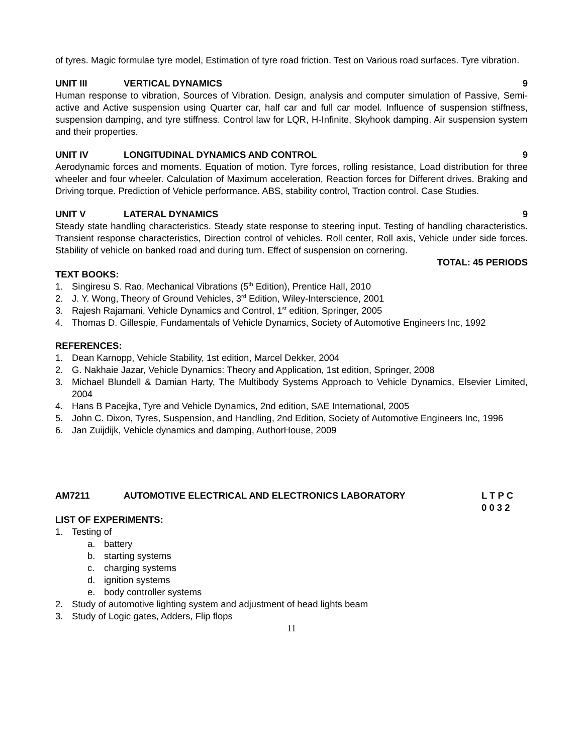of tyres. Magic formulae tyre model, Estimation of tyre road friction. Test on Various road surfaces. Tyre vibration.
UNIT III VERTICAL DYNAMICS 9
Human response to vibration, Sources of Vibration. Design, analysis and computer simulation of Passive, Semi-active and Active suspension using Quarter car, half car and full car model. Influence of suspension stiffness, suspension damping, and tyre stiffness. Control law for LQR, H-Infinite, Skyhook damping. Air suspension system and their properties.
UNIT IV LONGITUDINAL DYNAMICS AND CONTROL 9
Aerodynamic forces and moments. Equation of motion. Tyre forces, rolling resistance, Load distribution for three wheeler and four wheeler. Calculation of Maximum acceleration, Reaction forces for Different drives. Braking and Driving torque. Prediction of Vehicle performance. ABS, stability control, Traction control. Case Studies.
UNIT V LATERAL DYNAMICS 9
Steady state handling characteristics. Steady state response to steering input. Testing of handling characteristics. Transient response characteristics, Direction control of vehicles. Roll center, Roll axis, Vehicle under side forces. Stability of vehicle on banked road and during turn. Effect of suspension on cornering.
TOTAL: 45 PERIODS
TEXT BOOKS:
1. Singiresu S. Rao, Mechanical Vibrations (5<sup>th</sup> Edition), Prentice Hall, 2010
2. J. Y. Wong, Theory of Ground Vehicles, 3<sup>rd</sup> Edition, Wiley-Interscience, 2001
3. Rajesh Rajamani, Vehicle Dynamics and Control, 1<sup>st</sup> edition, Springer, 2005
4. Thomas D. Gillespie, Fundamentals of Vehicle Dynamics, Society of Automotive Engineers Inc, 1992
REFERENCES:
1. Dean Karnopp, Vehicle Stability, 1st edition, Marcel Dekker, 2004
2. G. Nakhaie Jazar, Vehicle Dynamics: Theory and Application, 1st edition, Springer, 2008
3. Michael Blundell & Damian Harty, The Multibody Systems Approach to Vehicle Dynamics, Elsevier Limited, 2004
4. Hans B Pacejka, Tyre and Vehicle Dynamics, 2nd edition, SAE International, 2005
5. John C. Dixon, Tyres, Suspension, and Handling, 2nd Edition, Society of Automotive Engineers Inc, 1996
6. Jan Zuijdijk, Vehicle dynamics and damping, AuthorHouse, 2009
AM7211 AUTOMOTIVE ELECTRICAL AND ELECTRONICS LABORATORY L T P C
0 0 3 2
LIST OF EXPERIMENTS:
1. Testing of
a. battery
b. starting systems
c. charging systems
d. ignition systems
e. body controller systems
2. Study of automotive lighting system and adjustment of head lights beam
3. Study of Logic gates, Adders, Flip flops
11